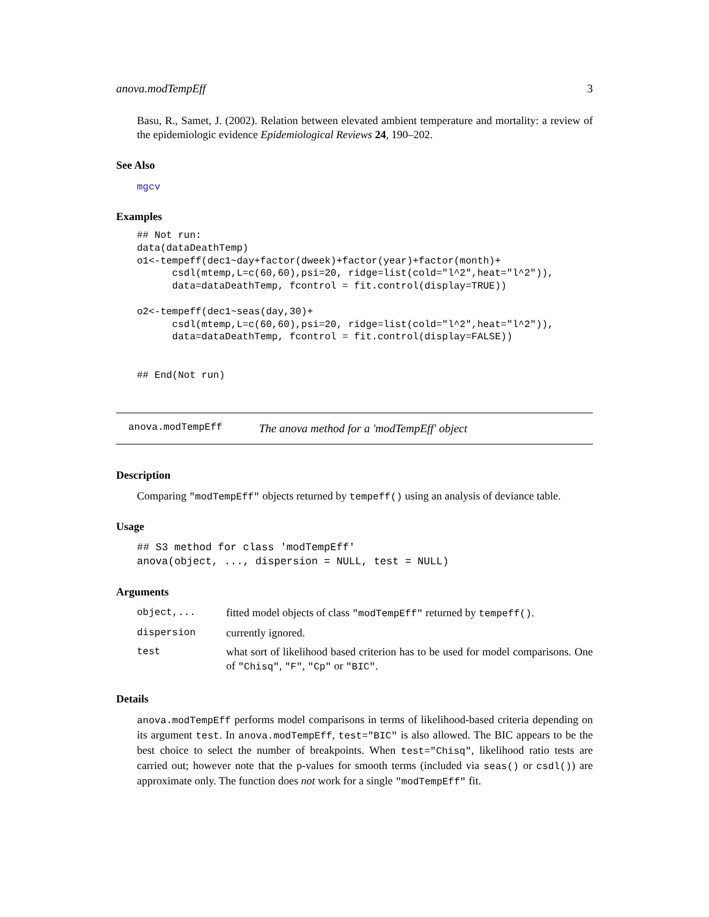anova.modTempEff 3
Basu, R., Samet, J. (2002). Relation between elevated ambient temperature and mortality: a review of the epidemiologic evidence Epidemiological Reviews 24, 190–202.
See Also
mgcv
Examples
## Not run:
data(dataDeathTemp)
o1<-tempeff(dec1~day+factor(dweek)+factor(year)+factor(month)+
      csdl(mtemp,L=c(60,60),psi=20, ridge=list(cold="l^2",heat="l^2")),
      data=dataDeathTemp, fcontrol = fit.control(display=TRUE))

o2<-tempeff(dec1~seas(day,30)+
      csdl(mtemp,L=c(60,60),psi=20, ridge=list(cold="l^2",heat="l^2")),
      data=dataDeathTemp, fcontrol = fit.control(display=FALSE))


## End(Not run)
anova.modTempEff The anova method for a 'modTempEff' object
Description
Comparing "modTempEff" objects returned by tempeff() using an analysis of deviance table.
Usage
## S3 method for class 'modTempEff'
anova(object, ..., dispersion = NULL, test = NULL)
Arguments
| object,... | fitted model objects of class "modTempEff" returned by tempeff() . |
| dispersion | currently ignored. |
| test | what sort of likelihood based criterion has to be used for model comparisons. One of "Chisq" , "F" , "Cp" or "BIC" . |
Details
anova.modTempEff performs model comparisons in terms of likelihood-based criteria depending on its argument test. In anova.modTempEff, test="BIC" is also allowed. The BIC appears to be the best choice to select the number of breakpoints. When test="Chisq", likelihood ratio tests are carried out; however note that the p-values for smooth terms (included via seas() or csdl()) are approximate only. The function does not work for a single "modTempEff" fit.